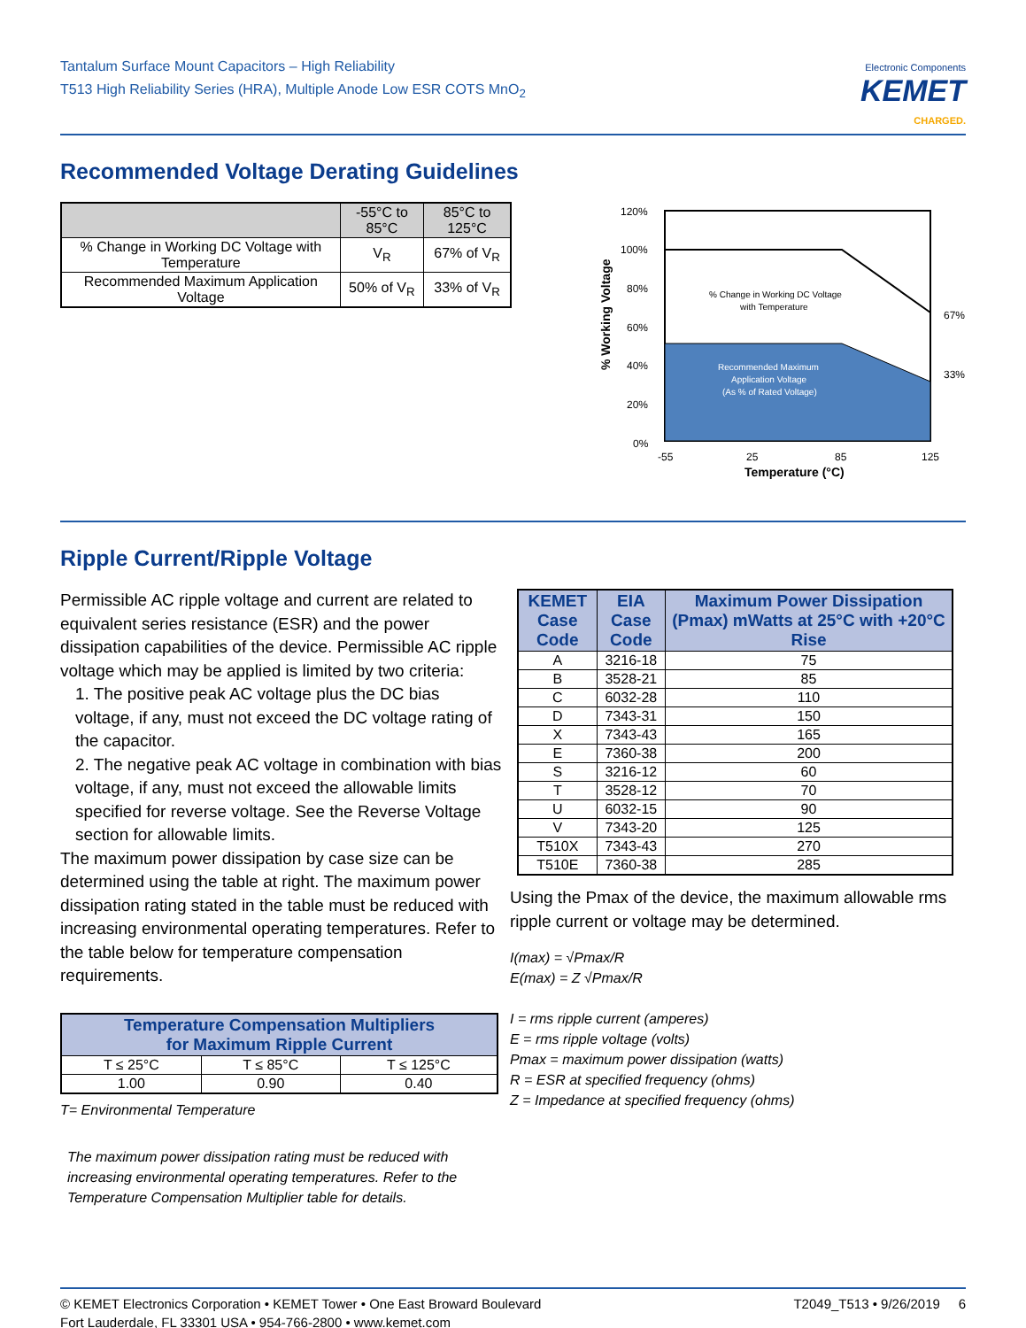Tantalum Surface Mount Capacitors – High Reliability
T513 High Reliability Series (HRA), Multiple Anode Low ESR COTS MnO<sub>2</sub>
Electronic Components
KEMET
CHARGED.
Recommended Voltage Derating Guidelines
| | -55°C to 85°C | 85°C to 125°C |
| --- | --- | --- |
| % Change in Working DC Voltage with Temperature | V<sub>R</sub> | 67% of V<sub>R</sub> |
| Recommended Maximum Application Voltage | 50% of V<sub>R</sub> | 33% of V<sub>R</sub> |
120%
100%
80%
60%
40%
20%
0%
67%
33%
% Change in Working DC Voltage
with Temperature
Recommended Maximum
Application Voltage
(As % of Rated Voltage)
-55
25
85
125
Temperature (°C)
% Working Voltage
Ripple Current/Ripple Voltage
Permissible AC ripple voltage and current are related to equivalent series resistance (ESR) and the power dissipation capabilities of the device. Permissible AC ripple voltage which may be applied is limited by two criteria:
1. The positive peak AC voltage plus the DC bias voltage, if any, must not exceed the DC voltage rating of the capacitor.
2. The negative peak AC voltage in combination with bias voltage, if any, must not exceed the allowable limits specified for reverse voltage. See the Reverse Voltage section for allowable limits.
The maximum power dissipation by case size can be determined using the table at right. The maximum power dissipation rating stated in the table must be reduced with increasing environmental operating temperatures. Refer to the table below for temperature compensation requirements.
| Temperature Compensation Multipliers for Maximum Ripple Current | | |
| --- | --- | --- |
| T ≤ 25°C | T ≤ 85°C | T ≤ 125°C |
| 1.00 | 0.90 | 0.40 |
T= Environmental Temperature
The maximum power dissipation rating must be reduced with increasing environmental operating temperatures. Refer to the Temperature Compensation Multiplier table for details.
| KEMET Case Code | EIA Case Code | Maximum Power Dissipation (Pmax) mWatts at 25°C with +20°C Rise |
| --- | --- | --- |
| A | 3216-18 | 75 |
| B | 3528-21 | 85 |
| C | 6032-28 | 110 |
| D | 7343-31 | 150 |
| X | 7343-43 | 165 |
| E | 7360-38 | 200 |
| S | 3216-12 | 60 |
| T | 3528-12 | 70 |
| U | 6032-15 | 90 |
| V | 7343-20 | 125 |
| T510X | 7343-43 | 270 |
| T510E | 7360-38 | 285 |
Using the Pmax of the device, the maximum allowable rms ripple current or voltage may be determined.
I(max) = √Pmax/R
E(max) = Z √Pmax/R
I = rms ripple current (amperes)
E = rms ripple voltage (volts)
Pmax = maximum power dissipation (watts)
R = ESR at specified frequency (ohms)
Z = Impedance at specified frequency (ohms)
© KEMET Electronics Corporation • KEMET Tower • One East Broward Boulevard
Fort Lauderdale, FL 33301 USA • 954-766-2800 • www.kemet.com
T2049_T513 • 9/26/2019 6